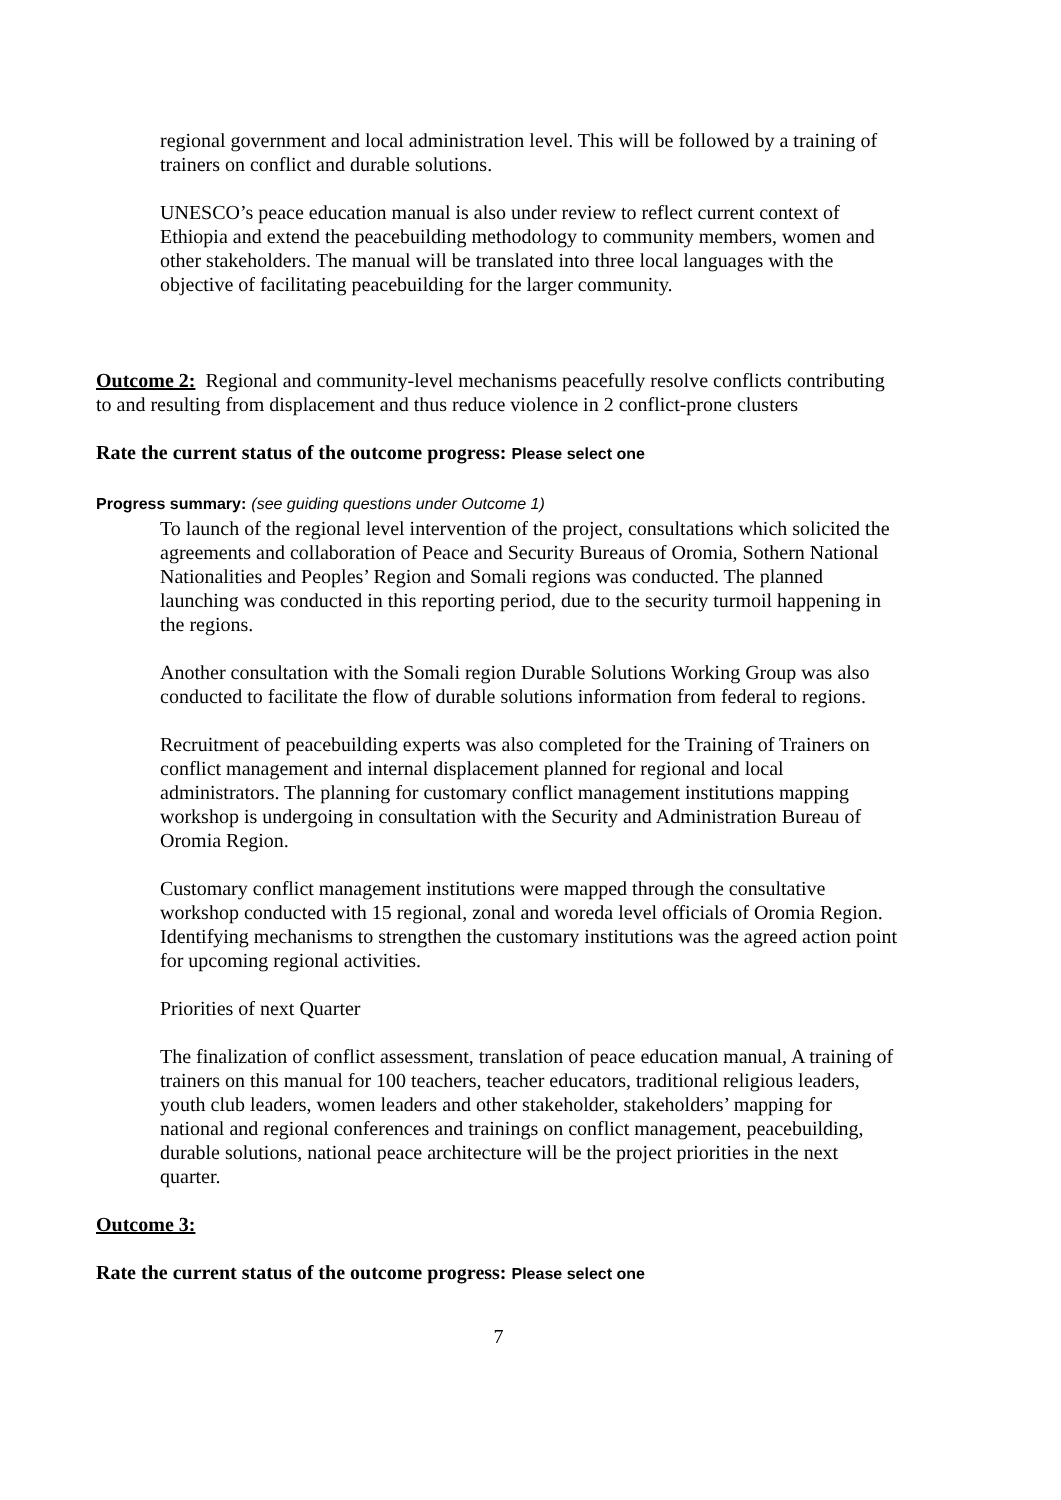regional government and local administration level. This will be followed by a training of trainers on conflict and durable solutions.
UNESCO’s peace education manual is also under review to reflect current context of Ethiopia and extend the peacebuilding methodology to community members, women and other stakeholders. The manual will be translated into three local languages with the objective of facilitating peacebuilding for the larger community.
Outcome 2: Regional and community-level mechanisms peacefully resolve conflicts contributing to and resulting from displacement and thus reduce violence in 2 conflict-prone clusters
Rate the current status of the outcome progress: Please select one
Progress summary: (see guiding questions under Outcome 1)
To launch of the regional level intervention of the project, consultations which solicited the agreements and collaboration of Peace and Security Bureaus of Oromia, Sothern National Nationalities and Peoples’ Region and Somali regions was conducted. The planned launching was conducted in this reporting period, due to the security turmoil happening in the regions.
Another consultation with the Somali region Durable Solutions Working Group was also conducted to facilitate the flow of durable solutions information from federal to regions.
Recruitment of peacebuilding experts was also completed for the Training of Trainers on conflict management and internal displacement planned for regional and local administrators. The planning for customary conflict management institutions mapping workshop is undergoing in consultation with the Security and Administration Bureau of Oromia Region.
Customary conflict management institutions were mapped through the consultative workshop conducted with 15 regional, zonal and woreda level officials of Oromia Region. Identifying mechanisms to strengthen the customary institutions was the agreed action point for upcoming regional activities.
Priorities of next Quarter
The finalization of conflict assessment, translation of peace education manual, A training of trainers on this manual for 100 teachers, teacher educators, traditional religious leaders, youth club leaders, women leaders and other stakeholder, stakeholders’ mapping for national and regional conferences and trainings on conflict management, peacebuilding, durable solutions, national peace architecture will be the project priorities in the next quarter.
Outcome 3:
Rate the current status of the outcome progress: Please select one
7